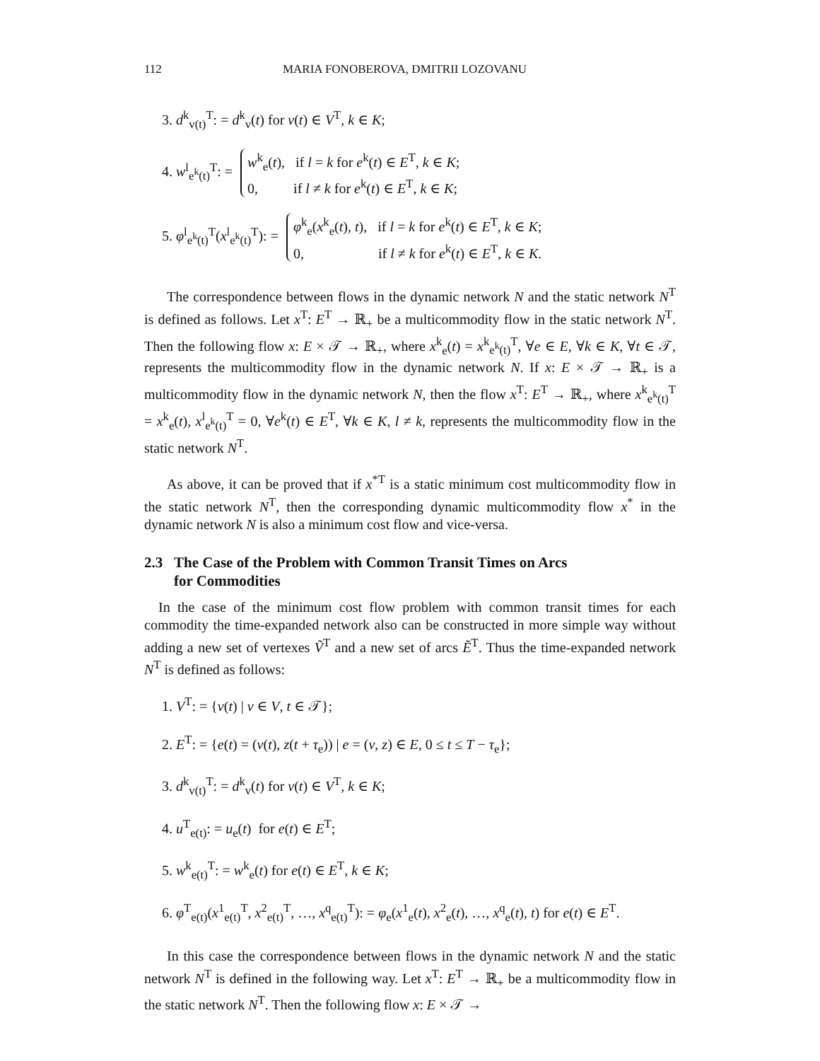112 MARIA FONOBEROVA, DMITRII LOZOVANU
3. d<sup>k</sup><sub>v(t)</sub><sup>T</sup>: = d<sup>k</sup><sub>v</sub>(t) for v(t) ∈ V<sup>T</sup>, k ∈ K;
4. w<sup>l</sup><sub>e<sup>k</sup>(t)</sub><sup>T</sup>: =
w<sup>k</sup><sub>e</sub>(t), if l = k for e<sup>k</sup>(t) ∈ E<sup>T</sup>, k ∈ K;
0, if l ≠ k for e<sup>k</sup>(t) ∈ E<sup>T</sup>, k ∈ K;
5. φ<sup>l</sup><sub>e<sup>k</sup>(t)</sub><sup>T</sup>(x<sup>l</sup><sub>e<sup>k</sup>(t)</sub><sup>T</sup>): =
φ<sup>k</sup><sub>e</sub>(x<sup>k</sup><sub>e</sub>(t), t), if l = k for e<sup>k</sup>(t) ∈ E<sup>T</sup>, k ∈ K;
0, if l ≠ k for e<sup>k</sup>(t) ∈ E<sup>T</sup>, k ∈ K.
The correspondence between flows in the dynamic network N and the static network N<sup>T</sup> is defined as follows. Let x<sup>T</sup>: E<sup>T</sup> → ℝ<sub>+</sub> be a multicommodity flow in the static network N<sup>T</sup>. Then the following flow x: E × 𝒯 → ℝ<sub>+</sub>, where x<sup>k</sup><sub>e</sub>(t) = x<sup>k</sup><sub>e<sup>k</sup>(t)</sub><sup>T</sup>, ∀e ∈ E, ∀k ∈ K, ∀t ∈ 𝒯, represents the multicommodity flow in the dynamic network N. If x: E × 𝒯 → ℝ<sub>+</sub> is a multicommodity flow in the dynamic network N, then the flow x<sup>T</sup>: E<sup>T</sup> → ℝ<sub>+</sub>, where x<sup>k</sup><sub>e<sup>k</sup>(t)</sub><sup>T</sup> = x<sup>k</sup><sub>e</sub>(t), x<sup>l</sup><sub>e<sup>k</sup>(t)</sub><sup>T</sup> = 0, ∀e<sup>k</sup>(t) ∈ E<sup>T</sup>, ∀k ∈ K, l ≠ k, represents the multicommodity flow in the static network N<sup>T</sup>.
As above, it can be proved that if x<sup>*T</sup> is a static minimum cost multicommodity flow in the static network N<sup>T</sup>, then the corresponding dynamic multicommodity flow x<sup>*</sup> in the dynamic network N is also a minimum cost flow and vice-versa.
2.3 The Case of the Problem with Common Transit Times on Arcs
for Commodities
In the case of the minimum cost flow problem with common transit times for each commodity the time-expanded network also can be constructed in more simple way without adding a new set of vertexes Ṽ<sup>T</sup> and a new set of arcs Ẽ<sup>T</sup>. Thus the time-expanded network N<sup>T</sup> is defined as follows:
1. V<sup>T</sup>: = {v(t) | v ∈ V, t ∈ 𝒯};
2. E<sup>T</sup>: = {e(t) = (v(t), z(t + τ<sub>e</sub>)) | e = (v, z) ∈ E, 0 ≤ t ≤ T − τ<sub>e</sub>};
3. d<sup>k</sup><sub>v(t)</sub><sup>T</sup>: = d<sup>k</sup><sub>v</sub>(t) for v(t) ∈ V<sup>T</sup>, k ∈ K;
4. u<sup>T</sup><sub>e(t)</sub>: = u<sub>e</sub>(t) for e(t) ∈ E<sup>T</sup>;
5. w<sup>k</sup><sub>e(t)</sub><sup>T</sup>: = w<sup>k</sup><sub>e</sub>(t) for e(t) ∈ E<sup>T</sup>, k ∈ K;
6. φ<sup>T</sup><sub>e(t)</sub>(x<sup>1</sup><sub>e(t)</sub><sup>T</sup>, x<sup>2</sup><sub>e(t)</sub><sup>T</sup>, …, x<sup>q</sup><sub>e(t)</sub><sup>T</sup>): = φ<sub>e</sub>(x<sup>1</sup><sub>e</sub>(t), x<sup>2</sup><sub>e</sub>(t), …, x<sup>q</sup><sub>e</sub>(t), t) for e(t) ∈ E<sup>T</sup>.
In this case the correspondence between flows in the dynamic network N and the static network N<sup>T</sup> is defined in the following way. Let x<sup>T</sup>: E<sup>T</sup> → ℝ<sub>+</sub> be a multicommodity flow in the static network N<sup>T</sup>. Then the following flow x: E × 𝒯 →